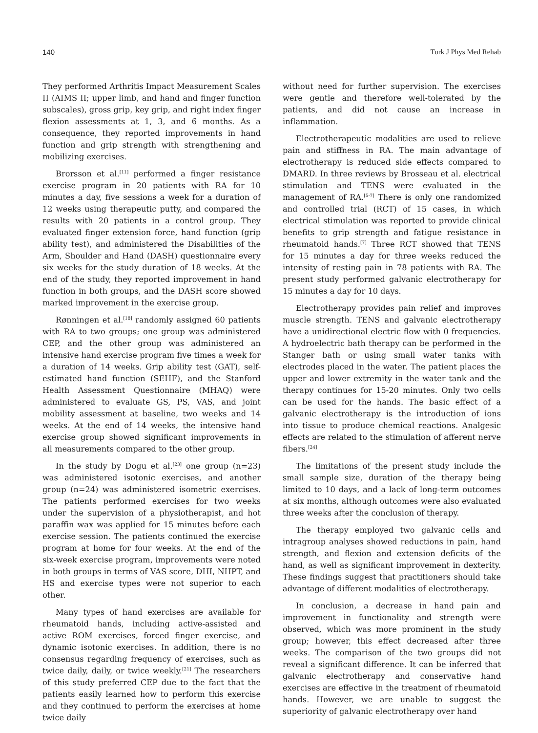140 Turk J Phys Med Rehab
They performed Arthritis Impact Measurement Scales II (AIMS II; upper limb, and hand and finger function subscales), gross grip, key grip, and right index finger flexion assessments at 1, 3, and 6 months. As a consequence, they reported improvements in hand function and grip strength with strengthening and mobilizing exercises.
Brorsson et al.<sup>[11]</sup> performed a finger resistance exercise program in 20 patients with RA for 10 minutes a day, five sessions a week for a duration of 12 weeks using therapeutic putty, and compared the results with 20 patients in a control group. They evaluated finger extension force, hand function (grip ability test), and administered the Disabilities of the Arm, Shoulder and Hand (DASH) questionnaire every six weeks for the study duration of 18 weeks. At the end of the study, they reported improvement in hand function in both groups, and the DASH score showed marked improvement in the exercise group.
Rønningen et al.<sup>[18]</sup> randomly assigned 60 patients with RA to two groups; one group was administered CEP, and the other group was administered an intensive hand exercise program five times a week for a duration of 14 weeks. Grip ability test (GAT), self-estimated hand function (SEHF), and the Stanford Health Assessment Questionnaire (MHAQ) were administered to evaluate GS, PS, VAS, and joint mobility assessment at baseline, two weeks and 14 weeks. At the end of 14 weeks, the intensive hand exercise group showed significant improvements in all measurements compared to the other group.
In the study by Dogu et al.<sup>[23]</sup> one group (n=23) was administered isotonic exercises, and another group (n=24) was administered isometric exercises. The patients performed exercises for two weeks under the supervision of a physiotherapist, and hot paraffin wax was applied for 15 minutes before each exercise session. The patients continued the exercise program at home for four weeks. At the end of the six-week exercise program, improvements were noted in both groups in terms of VAS score, DHI, NHPT, and HS and exercise types were not superior to each other.
Many types of hand exercises are available for rheumatoid hands, including active-assisted and active ROM exercises, forced finger exercise, and dynamic isotonic exercises. In addition, there is no consensus regarding frequency of exercises, such as twice daily, daily, or twice weekly.<sup>[21]</sup> The researchers of this study preferred CEP due to the fact that the patients easily learned how to perform this exercise and they continued to perform the exercises at home twice daily
without need for further supervision. The exercises were gentle and therefore well-tolerated by the patients, and did not cause an increase in inflammation.
Electrotherapeutic modalities are used to relieve pain and stiffness in RA. The main advantage of electrotherapy is reduced side effects compared to DMARD. In three reviews by Brosseau et al. electrical stimulation and TENS were evaluated in the management of RA.<sup>[5-7]</sup> There is only one randomized and controlled trial (RCT) of 15 cases, in which electrical stimulation was reported to provide clinical benefits to grip strength and fatigue resistance in rheumatoid hands.<sup>[7]</sup> Three RCT showed that TENS for 15 minutes a day for three weeks reduced the intensity of resting pain in 78 patients with RA. The present study performed galvanic electrotherapy for 15 minutes a day for 10 days.
Electrotherapy provides pain relief and improves muscle strength. TENS and galvanic electrotherapy have a unidirectional electric flow with 0 frequencies. A hydroelectric bath therapy can be performed in the Stanger bath or using small water tanks with electrodes placed in the water. The patient places the upper and lower extremity in the water tank and the therapy continues for 15-20 minutes. Only two cells can be used for the hands. The basic effect of a galvanic electrotherapy is the introduction of ions into tissue to produce chemical reactions. Analgesic effects are related to the stimulation of afferent nerve fibers.<sup>[24]</sup>
The limitations of the present study include the small sample size, duration of the therapy being limited to 10 days, and a lack of long-term outcomes at six months, although outcomes were also evaluated three weeks after the conclusion of therapy.
The therapy employed two galvanic cells and intragroup analyses showed reductions in pain, hand strength, and flexion and extension deficits of the hand, as well as significant improvement in dexterity. These findings suggest that practitioners should take advantage of different modalities of electrotherapy.
In conclusion, a decrease in hand pain and improvement in functionality and strength were observed, which was more prominent in the study group; however, this effect decreased after three weeks. The comparison of the two groups did not reveal a significant difference. It can be inferred that galvanic electrotherapy and conservative hand exercises are effective in the treatment of rheumatoid hands. However, we are unable to suggest the superiority of galvanic electrotherapy over hand